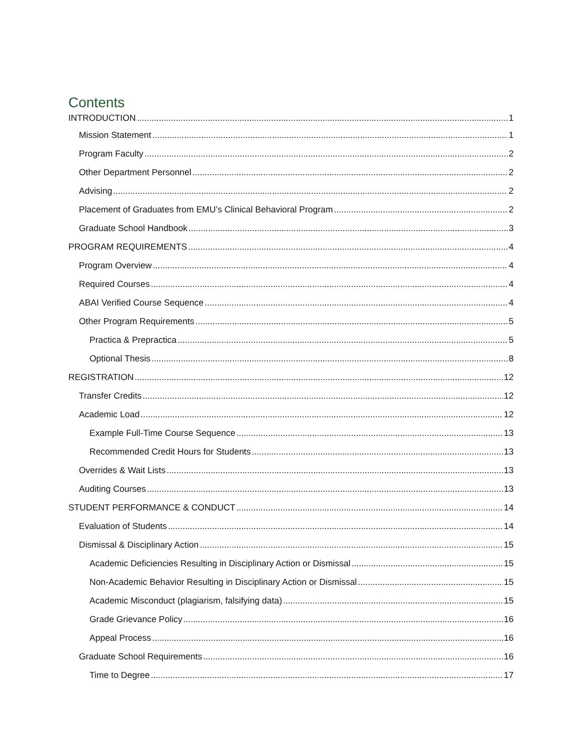Contents
INTRODUCTION 1
Mission Statement 1
Program Faculty 2
Other Department Personnel 2
Advising 2
Placement of Graduates from EMU’s Clinical Behavioral Program 2
Graduate School Handbook 3
PROGRAM REQUIREMENTS 4
Program Overview 4
Required Courses 4
ABAI Verified Course Sequence 4
Other Program Requirements 5
Practica & Prepractica 5
Optional Thesis 8
REGISTRATION 12
Transfer Credits 12
Academic Load 12
Example Full-Time Course Sequence 13
Recommended Credit Hours for Students 13
Overrides & Wait Lists 13
Auditing Courses 13
STUDENT PERFORMANCE & CONDUCT 14
Evaluation of Students 14
Dismissal & Disciplinary Action 15
Academic Deficiencies Resulting in Disciplinary Action or Dismissal 15
Non-Academic Behavior Resulting in Disciplinary Action or Dismissal 15
Academic Misconduct (plagiarism, falsifying data) 15
Grade Grievance Policy 16
Appeal Process 16
Graduate School Requirements 16
Time to Degree 17